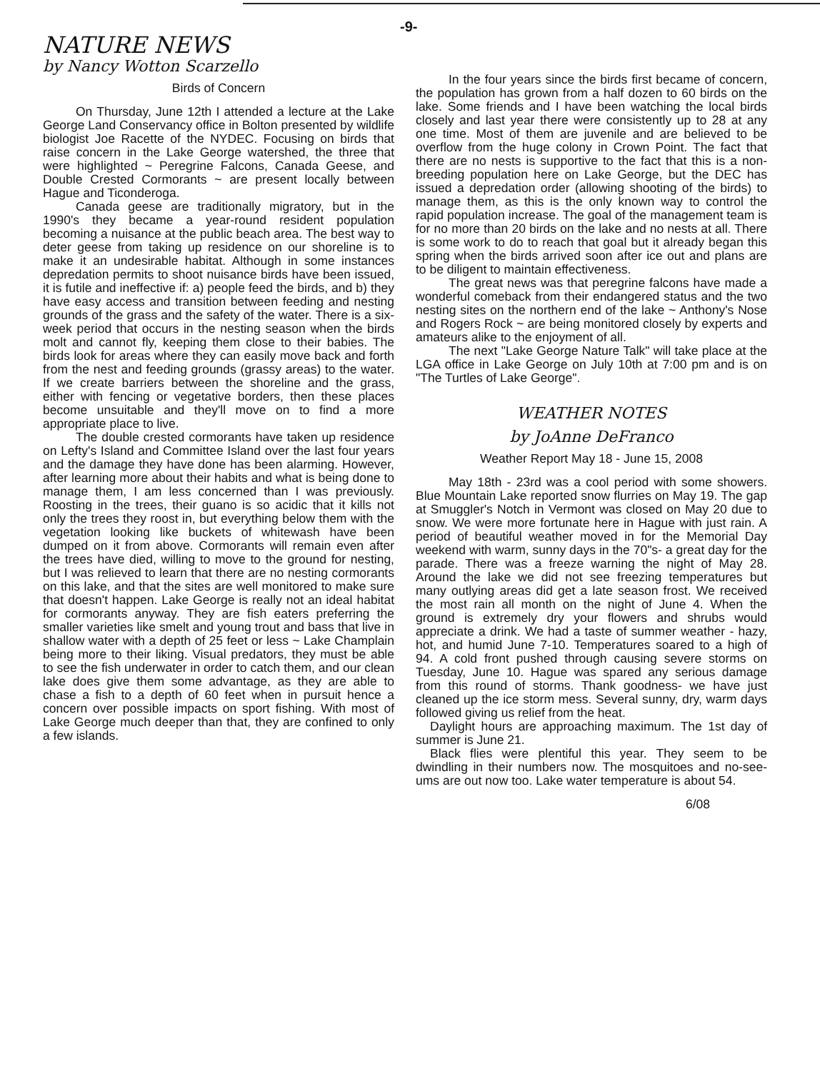-9-
NATURE NEWS
by Nancy Wotton Scarzello
Birds of Concern
On Thursday, June 12th I attended a lecture at the Lake George Land Conservancy office in Bolton presented by wildlife biologist Joe Racette of the NYDEC. Focusing on birds that raise concern in the Lake George watershed, the three that were highlighted ~ Peregrine Falcons, Canada Geese, and Double Crested Cormorants ~ are present locally between Hague and Ticonderoga.
Canada geese are traditionally migratory, but in the 1990's they became a year-round resident population becoming a nuisance at the public beach area. The best way to deter geese from taking up residence on our shoreline is to make it an undesirable habitat. Although in some instances depredation permits to shoot nuisance birds have been issued, it is futile and ineffective if: a) people feed the birds, and b) they have easy access and transition between feeding and nesting grounds of the grass and the safety of the water. There is a six-week period that occurs in the nesting season when the birds molt and cannot fly, keeping them close to their babies. The birds look for areas where they can easily move back and forth from the nest and feeding grounds (grassy areas) to the water. If we create barriers between the shoreline and the grass, either with fencing or vegetative borders, then these places become unsuitable and they'll move on to find a more appropriate place to live.
The double crested cormorants have taken up residence on Lefty's Island and Committee Island over the last four years and the damage they have done has been alarming. However, after learning more about their habits and what is being done to manage them, I am less concerned than I was previously. Roosting in the trees, their guano is so acidic that it kills not only the trees they roost in, but everything below them with the vegetation looking like buckets of whitewash have been dumped on it from above. Cormorants will remain even after the trees have died, willing to move to the ground for nesting, but I was relieved to learn that there are no nesting cormorants on this lake, and that the sites are well monitored to make sure that doesn't happen. Lake George is really not an ideal habitat for cormorants anyway. They are fish eaters preferring the smaller varieties like smelt and young trout and bass that live in shallow water with a depth of 25 feet or less ~ Lake Champlain being more to their liking. Visual predators, they must be able to see the fish underwater in order to catch them, and our clean lake does give them some advantage, as they are able to chase a fish to a depth of 60 feet when in pursuit hence a concern over possible impacts on sport fishing. With most of Lake George much deeper than that, they are confined to only a few islands.
In the four years since the birds first became of concern, the population has grown from a half dozen to 60 birds on the lake. Some friends and I have been watching the local birds closely and last year there were consistently up to 28 at any one time. Most of them are juvenile and are believed to be overflow from the huge colony in Crown Point. The fact that there are no nests is supportive to the fact that this is a non-breeding population here on Lake George, but the DEC has issued a depredation order (allowing shooting of the birds) to manage them, as this is the only known way to control the rapid population increase. The goal of the management team is for no more than 20 birds on the lake and no nests at all. There is some work to do to reach that goal but it already began this spring when the birds arrived soon after ice out and plans are to be diligent to maintain effectiveness.
The great news was that peregrine falcons have made a wonderful comeback from their endangered status and the two nesting sites on the northern end of the lake ~ Anthony's Nose and Rogers Rock ~ are being monitored closely by experts and amateurs alike to the enjoyment of all.
The next "Lake George Nature Talk" will take place at the LGA office in Lake George on July 10th at 7:00 pm and is on "The Turtles of Lake George".
WEATHER NOTES
by JoAnne DeFranco
Weather Report May 18 - June 15, 2008
May 18th - 23rd was a cool period with some showers. Blue Mountain Lake reported snow flurries on May 19. The gap at Smuggler's Notch in Vermont was closed on May 20 due to snow. We were more fortunate here in Hague with just rain. A period of beautiful weather moved in for the Memorial Day weekend with warm, sunny days in the 70"s- a great day for the parade. There was a freeze warning the night of May 28. Around the lake we did not see freezing temperatures but many outlying areas did get a late season frost. We received the most rain all month on the night of June 4. When the ground is extremely dry your flowers and shrubs would appreciate a drink. We had a taste of summer weather - hazy, hot, and humid June 7-10. Temperatures soared to a high of 94. A cold front pushed through causing severe storms on Tuesday, June 10. Hague was spared any serious damage from this round of storms. Thank goodness- we have just cleaned up the ice storm mess. Several sunny, dry, warm days followed giving us relief from the heat.
Daylight hours are approaching maximum. The 1st day of summer is June 21.
Black flies were plentiful this year. They seem to be dwindling in their numbers now. The mosquitoes and no-see-ums are out now too. Lake water temperature is about 54.
6/08